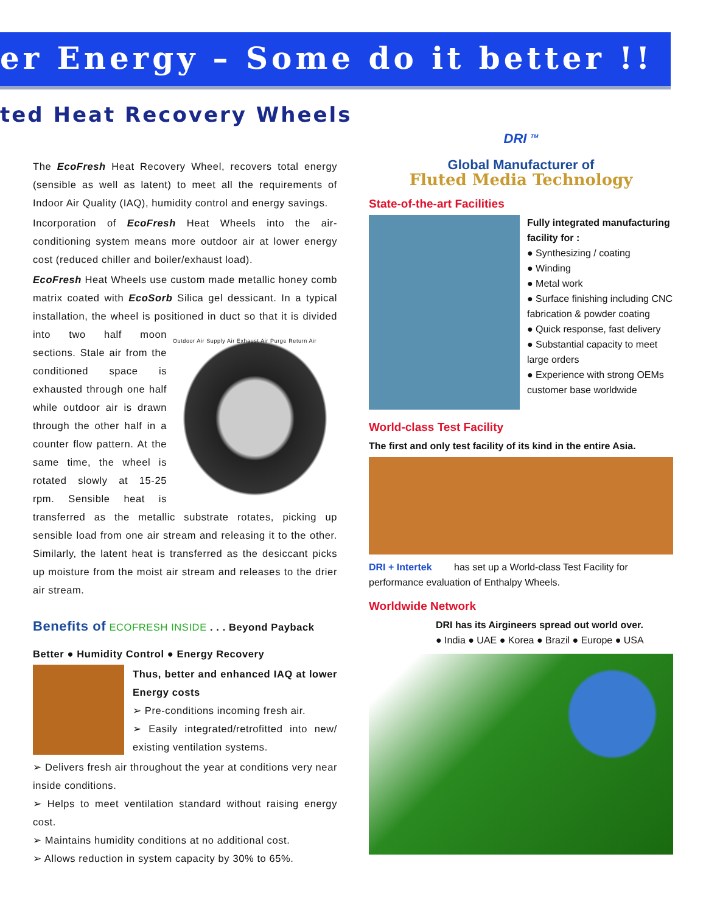er Energy – Some do it better !!
ted Heat Recovery Wheels
The EcoFresh Heat Recovery Wheel, recovers total energy (sensible as well as latent) to meet all the requirements of Indoor Air Quality (IAQ), humidity control and energy savings.
Incorporation of EcoFresh Heat Wheels into the air-conditioning system means more outdoor air at lower energy cost (reduced chiller and boiler/exhaust load).
EcoFresh Heat Wheels use custom made metallic honey comb matrix coated with EcoSorb Silica gel dessicant. In a typical installation, the wheel is positioned in duct so Outdoor Air Supply Air Exhaust Air Purge Return Air that it is divided into two half moon sections. Stale air from the conditioned space is exhausted through one half while outdoor air is drawn through the other half in a counter flow pattern. At the same time, the wheel is rotated slowly at 15-25 rpm. Sensible heat is transferred as the metallic substrate rotates, picking up sensible load from one air stream and releasing it to the other. Similarly, the latent heat is transferred as the desiccant picks up moisture from the moist air stream and releases to the drier air stream.
Benefits of ECOFRESH INSIDE . . . Beyond Payback
Better ● Humidity Control ● Energy Recovery
Thus, better and enhanced IAQ at lower Energy costs
➢ Pre-conditions incoming fresh air.
➢ Easily integrated/retrofitted into new/ existing ventilation systems.
➢ Delivers fresh air throughout the year at conditions very near inside conditions.
➢ Helps to meet ventilation standard without raising energy cost.
➢ Maintains humidity conditions at no additional cost.
➢ Allows reduction in system capacity by 30% to 65%.
DRI <sup>TM</sup>
Global Manufacturer of
Fluted Media Technology
State-of-the-art Facilities
Fully integrated manufacturing facility for :
● Synthesizing / coating
● Winding
● Metal work
● Surface finishing including CNC fabrication & powder coating
● Quick response, fast delivery
● Substantial capacity to meet large orders
● Experience with strong OEMs customer base worldwide
World-class Test Facility
The first and only test facility of its kind in the entire Asia.
DRI + Intertek
has set up a World-class Test Facility for performance evaluation of Enthalpy Wheels.
Worldwide Network
DRI has its Airgineers spread out world over.
● India ● UAE ● Korea ● Brazil ● Europe ● USA